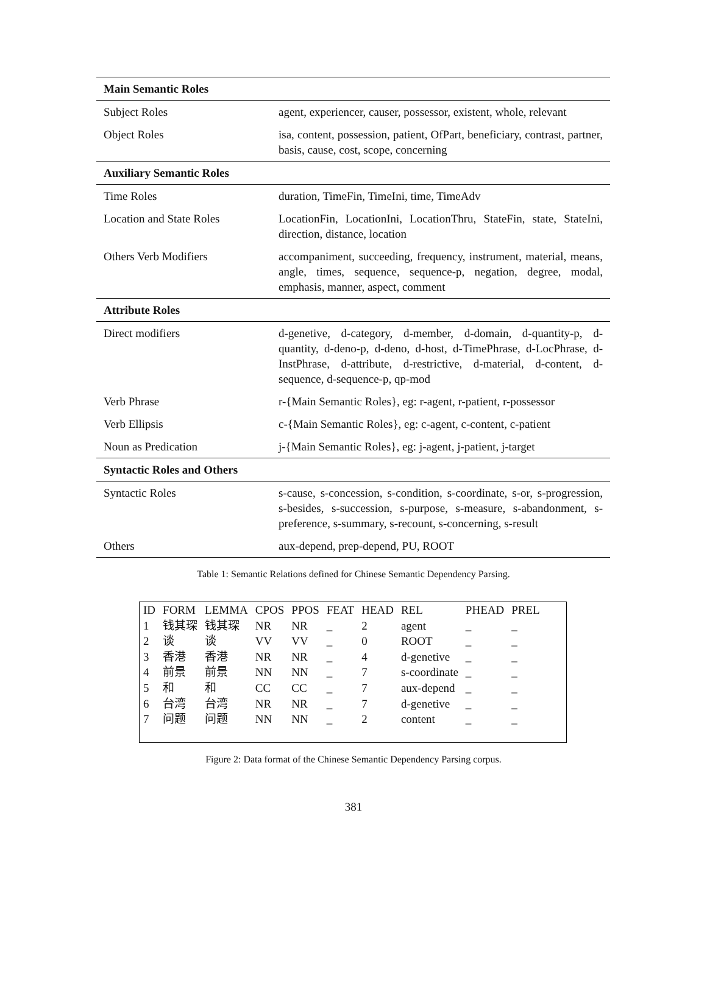| Main Semantic Roles | |
| Subject Roles | agent, experiencer, causer, possessor, existent, whole, relevant |
| Object Roles | isa, content, possession, patient, OfPart, beneficiary, contrast, partner, basis, cause, cost, scope, concerning |
| Auxiliary Semantic Roles | |
| Time Roles | duration, TimeFin, TimeIni, time, TimeAdv |
| Location and State Roles | LocationFin, LocationIni, LocationThru, StateFin, state, StateIni, direction, distance, location |
| Others Verb Modifiers | accompaniment, succeeding, frequency, instrument, material, means, angle, times, sequence, sequence-p, negation, degree, modal, emphasis, manner, aspect, comment |
| Attribute Roles | |
| Direct modifiers | d-genetive, d-category, d-member, d-domain, d-quantity-p, d-quantity, d-deno-p, d-deno, d-host, d-TimePhrase, d-LocPhrase, d-InstPhrase, d-attribute, d-restrictive, d-material, d-content, d-sequence, d-sequence-p, qp-mod |
| Verb Phrase | r-{Main Semantic Roles}, eg: r-agent, r-patient, r-possessor |
| Verb Ellipsis | c-{Main Semantic Roles}, eg: c-agent, c-content, c-patient |
| Noun as Predication | j-{Main Semantic Roles}, eg: j-agent, j-patient, j-target |
| Syntactic Roles and Others | |
| Syntactic Roles | s-cause, s-concession, s-condition, s-coordinate, s-or, s-progression, s-besides, s-succession, s-purpose, s-measure, s-abandonment, s-preference, s-summary, s-recount, s-concerning, s-result |
| Others | aux-depend, prep-depend, PU, ROOT |
Table 1: Semantic Relations defined for Chinese Semantic Dependency Parsing.
| ID | FORM | LEMMA | CPOS | PPOS | FEAT | HEAD | REL | PHEAD | PREL |
| 1 | 钱其琛 | 钱其琛 | NR | NR | _ | 2 | agent | _ | _ |
| 2 | 谈 | 谈 | VV | VV | _ | 0 | ROOT | _ | _ |
| 3 | 香港 | 香港 | NR | NR | _ | 4 | d-genetive | _ | _ |
| 4 | 前景 | 前景 | NN | NN | _ | 7 | s-coordinate | _ | _ |
| 5 | 和 | 和 | CC | CC | _ | 7 | aux-depend | _ | _ |
| 6 | 台湾 | 台湾 | NR | NR | _ | 7 | d-genetive | _ | _ |
| 7 | 问题 | 问题 | NN | NN | _ | 2 | content | _ | _ |
Figure 2: Data format of the Chinese Semantic Dependency Parsing corpus.
381